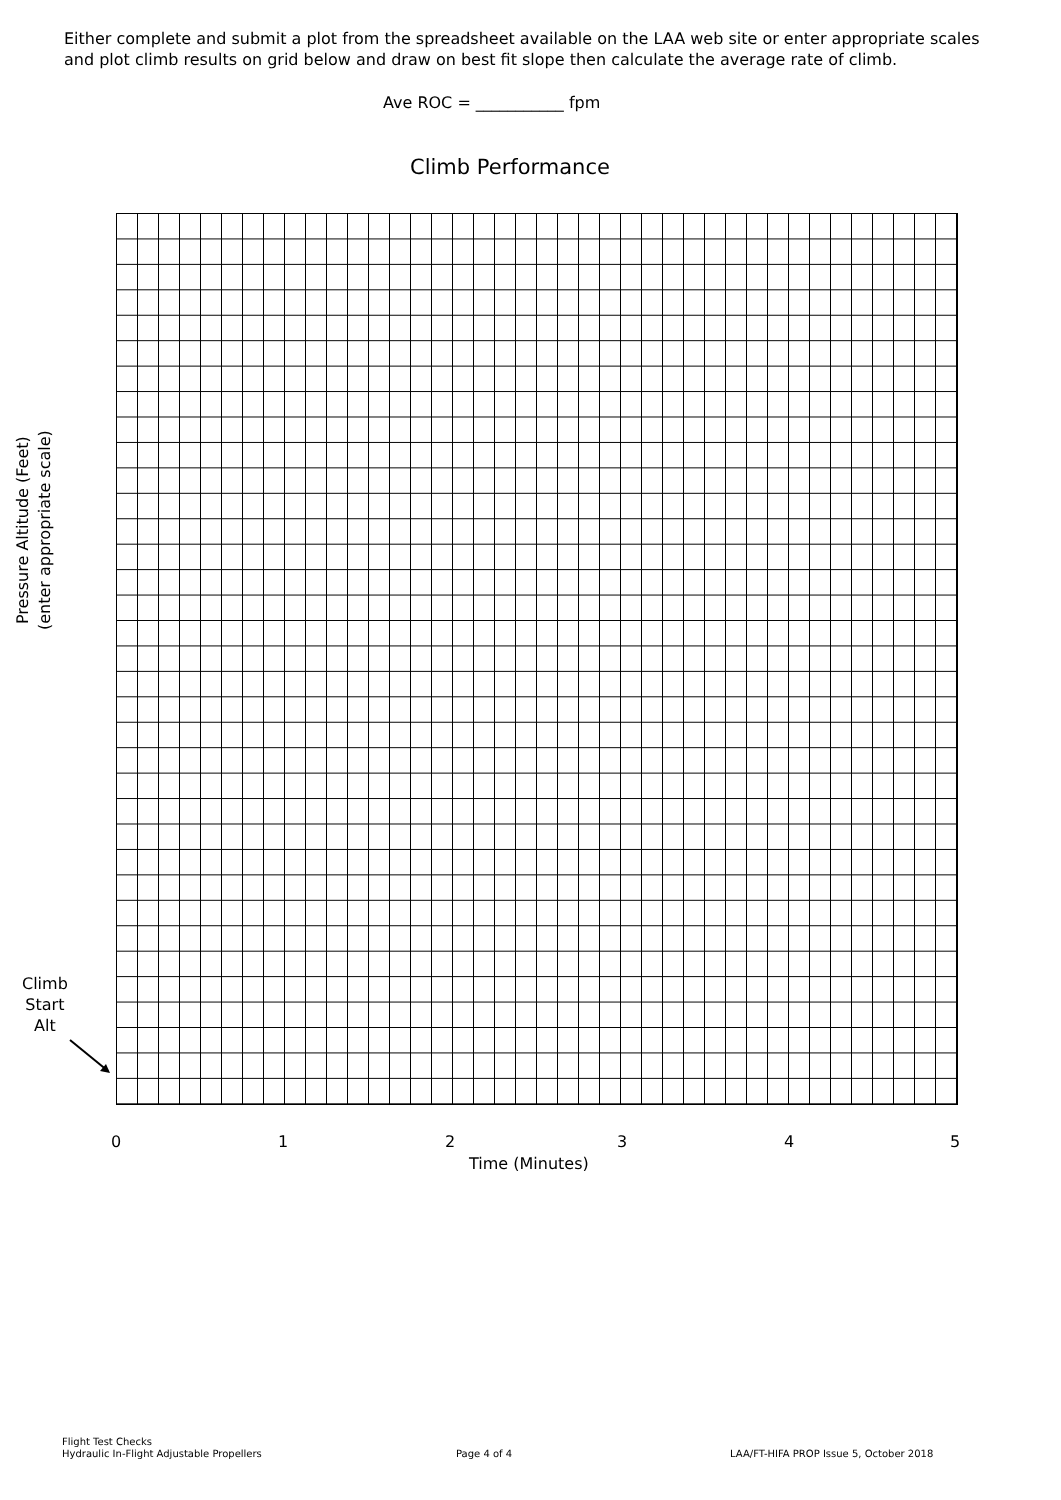Either complete and submit a plot from the spreadsheet available on the LAA web site or enter appropriate scales and plot climb results on grid below and draw on best fit slope then calculate the average rate of climb.
Ave ROC = ___________ fpm
Climb Performance
Pressure Altitude (Feet) (enter appropriate scale)
Climb
Start
Alt
0 1 2 3 4 5
Time (Minutes)
Flight Test Checks
Hydraulic In-Flight Adjustable Propellers
Page 4 of 4
LAA/FT-HIFA PROP Issue 5, October 2018